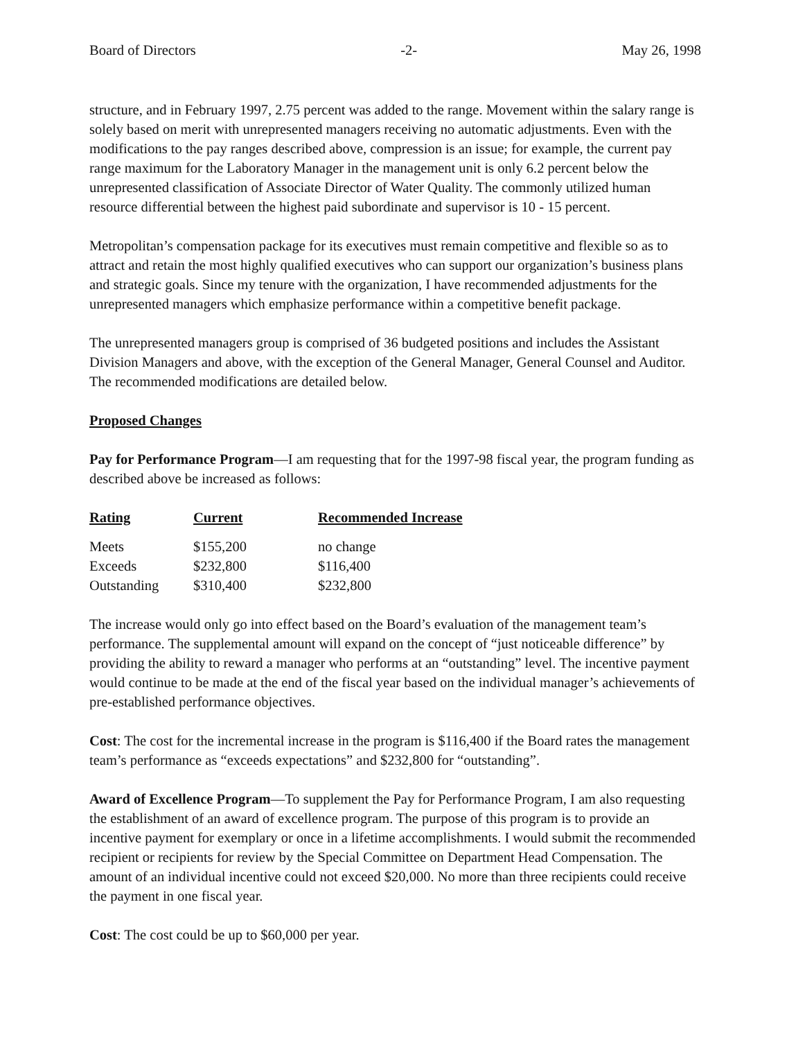Board of Directors -2- May 26, 1998
structure, and in February 1997, 2.75 percent was added to the range. Movement within the salary range is solely based on merit with unrepresented managers receiving no automatic adjustments. Even with the modifications to the pay ranges described above, compression is an issue; for example, the current pay range maximum for the Laboratory Manager in the management unit is only 6.2 percent below the unrepresented classification of Associate Director of Water Quality. The commonly utilized human resource differential between the highest paid subordinate and supervisor is 10 - 15 percent.
Metropolitan’s compensation package for its executives must remain competitive and flexible so as to attract and retain the most highly qualified executives who can support our organization’s business plans and strategic goals. Since my tenure with the organization, I have recommended adjustments for the unrepresented managers which emphasize performance within a competitive benefit package.
The unrepresented managers group is comprised of 36 budgeted positions and includes the Assistant Division Managers and above, with the exception of the General Manager, General Counsel and Auditor. The recommended modifications are detailed below.
Proposed Changes
Pay for Performance Program—I am requesting that for the 1997-98 fiscal year, the program funding as described above be increased as follows:
| Rating | Current | Recommended Increase |
| --- | --- | --- |
| Meets | $155,200 | no change |
| Exceeds | $232,800 | $116,400 |
| Outstanding | $310,400 | $232,800 |
The increase would only go into effect based on the Board’s evaluation of the management team’s performance. The supplemental amount will expand on the concept of “just noticeable difference” by providing the ability to reward a manager who performs at an “outstanding” level. The incentive payment would continue to be made at the end of the fiscal year based on the individual manager’s achievements of pre-established performance objectives.
Cost: The cost for the incremental increase in the program is $116,400 if the Board rates the management team’s performance as “exceeds expectations” and $232,800 for “outstanding”.
Award of Excellence Program—To supplement the Pay for Performance Program, I am also requesting the establishment of an award of excellence program. The purpose of this program is to provide an incentive payment for exemplary or once in a lifetime accomplishments. I would submit the recommended recipient or recipients for review by the Special Committee on Department Head Compensation. The amount of an individual incentive could not exceed $20,000. No more than three recipients could receive the payment in one fiscal year.
Cost: The cost could be up to $60,000 per year.